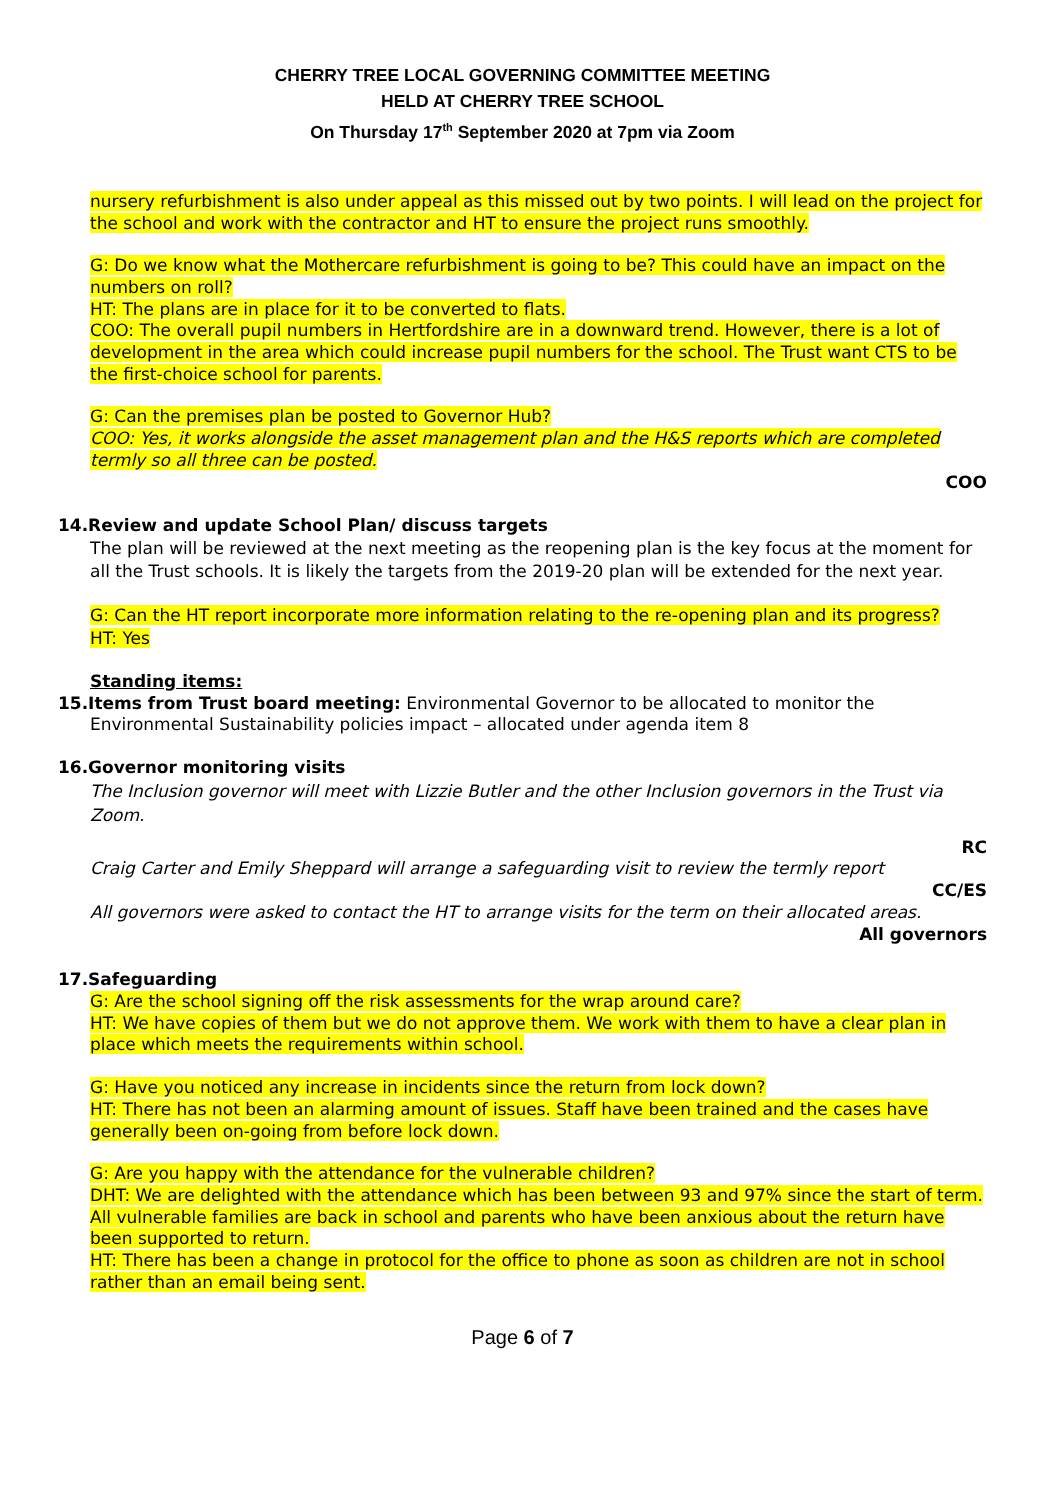CHERRY TREE LOCAL GOVERNING COMMITTEE MEETING
HELD AT CHERRY TREE SCHOOL
On Thursday 17<sup>th</sup> September 2020 at 7pm via Zoom
nursery refurbishment is also under appeal as this missed out by two points. I will lead on the project for the school and work with the contractor and HT to ensure the project runs smoothly.
G: Do we know what the Mothercare refurbishment is going to be? This could have an impact on the numbers on roll?
HT: The plans are in place for it to be converted to flats.
COO: The overall pupil numbers in Hertfordshire are in a downward trend. However, there is a lot of development in the area which could increase pupil numbers for the school. The Trust want CTS to be the first-choice school for parents.
G: Can the premises plan be posted to Governor Hub?
COO: Yes, it works alongside the asset management plan and the H&S reports which are completed termly so all three can be posted.
COO
14.Review and update School Plan/ discuss targets
The plan will be reviewed at the next meeting as the reopening plan is the key focus at the moment for all the Trust schools. It is likely the targets from the 2019-20 plan will be extended for the next year.
G: Can the HT report incorporate more information relating to the re-opening plan and its progress?
HT: Yes
Standing items:
15.Items from Trust board meeting: Environmental Governor to be allocated to monitor the
Environmental Sustainability policies impact – allocated under agenda item 8
16.Governor monitoring visits
The Inclusion governor will meet with Lizzie Butler and the other Inclusion governors in the Trust via Zoom.
RC
Craig Carter and Emily Sheppard will arrange a safeguarding visit to review the termly report
CC/ES
All governors were asked to contact the HT to arrange visits for the term on their allocated areas.
All governors
17.Safeguarding
G: Are the school signing off the risk assessments for the wrap around care?
HT: We have copies of them but we do not approve them. We work with them to have a clear plan in place which meets the requirements within school.
G: Have you noticed any increase in incidents since the return from lock down?
HT: There has not been an alarming amount of issues. Staff have been trained and the cases have generally been on-going from before lock down.
G: Are you happy with the attendance for the vulnerable children?
DHT: We are delighted with the attendance which has been between 93 and 97% since the start of term. All vulnerable families are back in school and parents who have been anxious about the return have been supported to return.
HT: There has been a change in protocol for the office to phone as soon as children are not in school rather than an email being sent.
Page 6 of 7